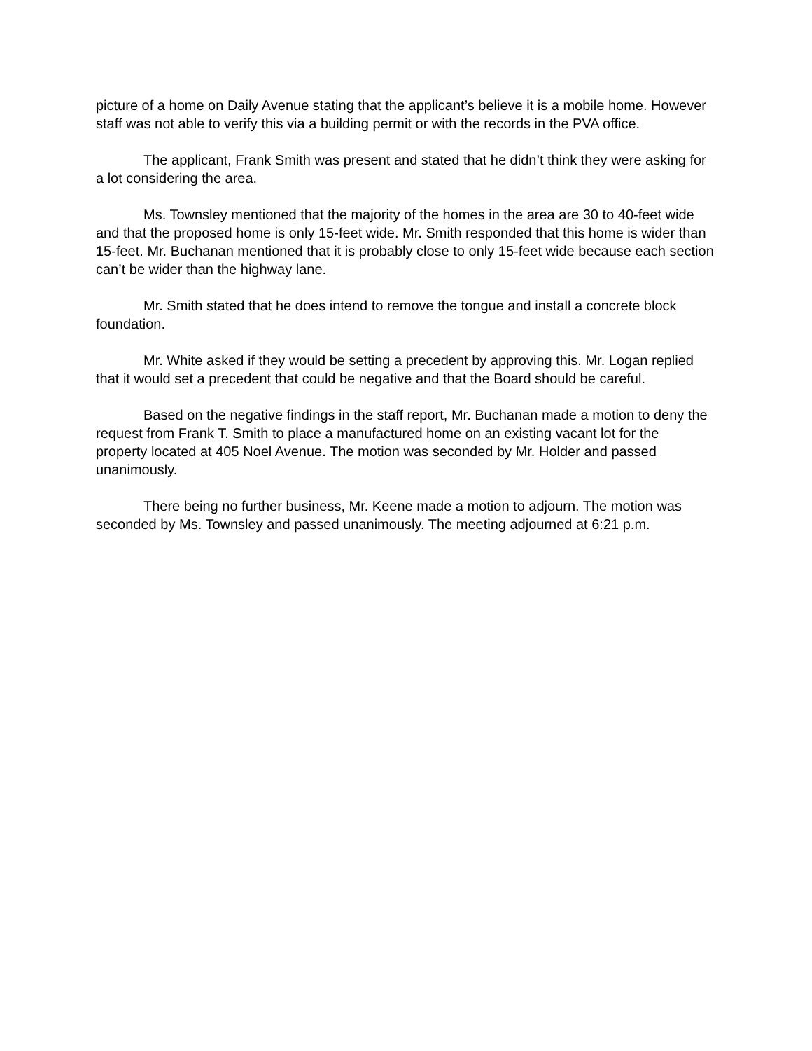picture of a home on Daily Avenue stating that the applicant’s believe it is a mobile home. However staff was not able to verify this via a building permit or with the records in the PVA office.
The applicant, Frank Smith was present and stated that he didn’t think they were asking for a lot considering the area.
Ms. Townsley mentioned that the majority of the homes in the area are 30 to 40-feet wide and that the proposed home is only 15-feet wide. Mr. Smith responded that this home is wider than 15-feet. Mr. Buchanan mentioned that it is probably close to only 15-feet wide because each section can’t be wider than the highway lane.
Mr. Smith stated that he does intend to remove the tongue and install a concrete block foundation.
Mr. White asked if they would be setting a precedent by approving this. Mr. Logan replied that it would set a precedent that could be negative and that the Board should be careful.
Based on the negative findings in the staff report, Mr. Buchanan made a motion to deny the request from Frank T. Smith to place a manufactured home on an existing vacant lot for the property located at 405 Noel Avenue. The motion was seconded by Mr. Holder and passed unanimously.
There being no further business, Mr. Keene made a motion to adjourn. The motion was seconded by Ms. Townsley and passed unanimously. The meeting adjourned at 6:21 p.m.